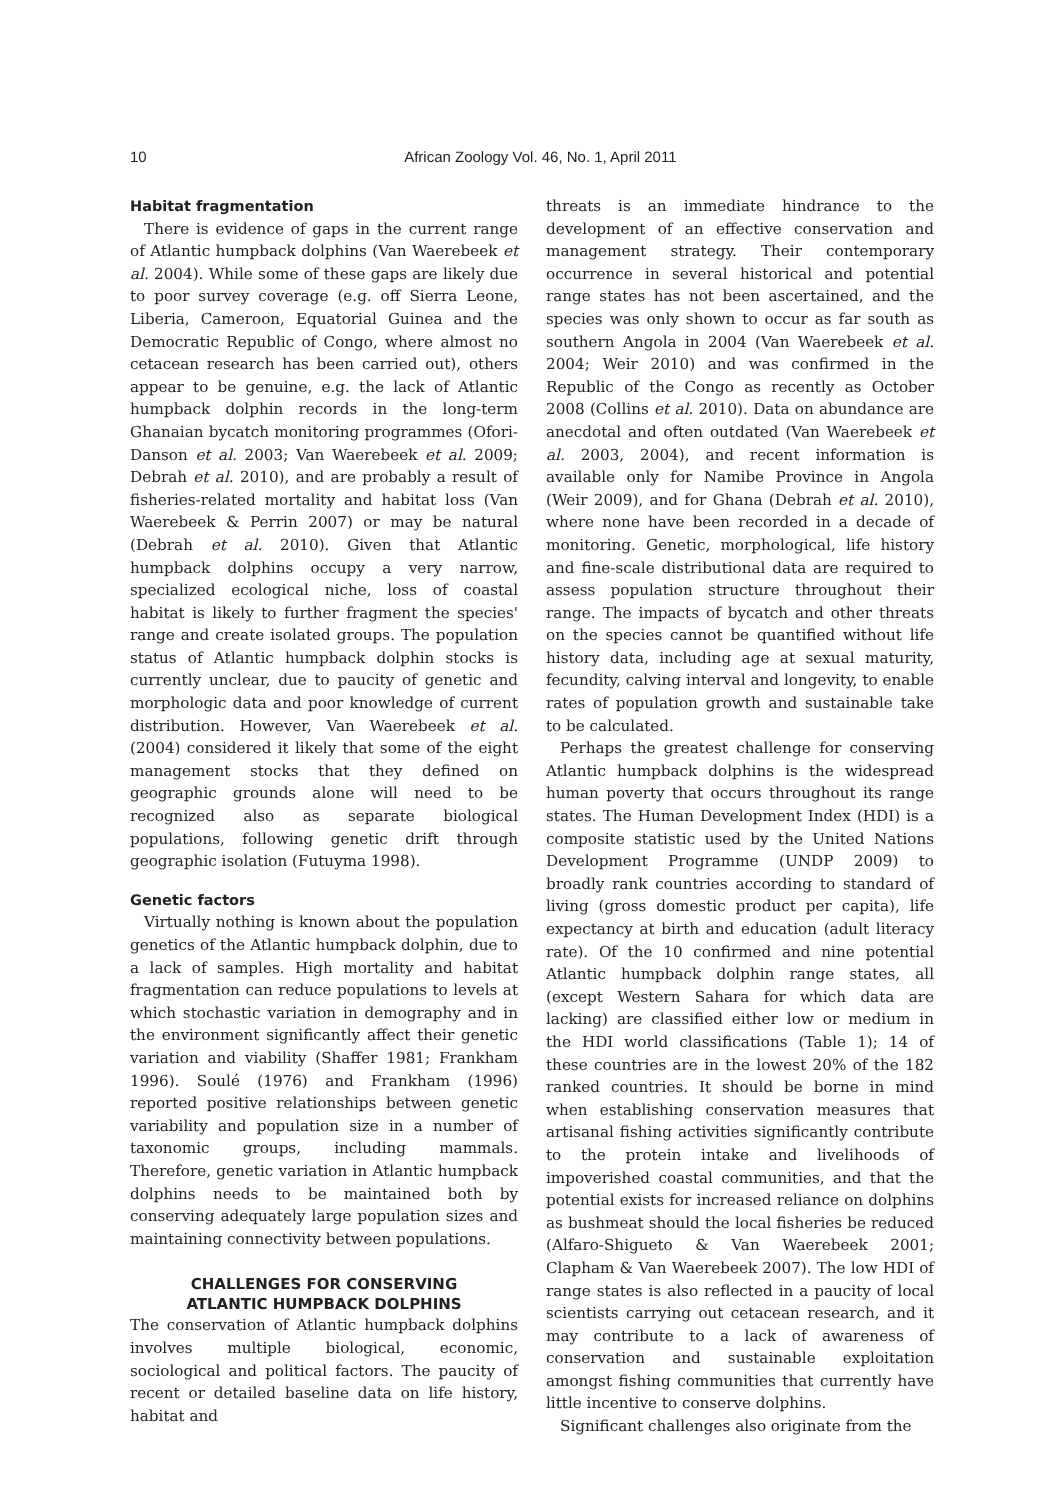10
African Zoology Vol. 46, No. 1, April 2011
Habitat fragmentation
There is evidence of gaps in the current range of Atlantic humpback dolphins (Van Waerebeek et al. 2004). While some of these gaps are likely due to poor survey coverage (e.g. off Sierra Leone, Liberia, Cameroon, Equatorial Guinea and the Democratic Republic of Congo, where almost no cetacean research has been carried out), others appear to be genuine, e.g. the lack of Atlantic humpback dolphin records in the long-term Ghanaian bycatch monitoring programmes (Ofori-Danson et al. 2003; Van Waerebeek et al. 2009; Debrah et al. 2010), and are probably a result of fisheries-related mortality and habitat loss (Van Waerebeek & Perrin 2007) or may be natural (Debrah et al. 2010). Given that Atlantic humpback dolphins occupy a very narrow, specialized ecological niche, loss of coastal habitat is likely to further fragment the species' range and create isolated groups. The population status of Atlantic humpback dolphin stocks is currently unclear, due to paucity of genetic and morphologic data and poor knowledge of current distribution. However, Van Waerebeek et al. (2004) considered it likely that some of the eight management stocks that they defined on geographic grounds alone will need to be recognized also as separate biological populations, following genetic drift through geographic isolation (Futuyma 1998).
Genetic factors
Virtually nothing is known about the population genetics of the Atlantic humpback dolphin, due to a lack of samples. High mortality and habitat fragmentation can reduce populations to levels at which stochastic variation in demography and in the environment significantly affect their genetic variation and viability (Shaffer 1981; Frankham 1996). Soulé (1976) and Frankham (1996) reported positive relationships between genetic variability and population size in a number of taxonomic groups, including mammals. Therefore, genetic variation in Atlantic humpback dolphins needs to be maintained both by conserving adequately large population sizes and maintaining connectivity between populations.
CHALLENGES FOR CONSERVING
ATLANTIC HUMPBACK DOLPHINS
The conservation of Atlantic humpback dolphins involves multiple biological, economic, sociological and political factors. The paucity of recent or detailed baseline data on life history, habitat and
threats is an immediate hindrance to the development of an effective conservation and management strategy. Their contemporary occurrence in several historical and potential range states has not been ascertained, and the species was only shown to occur as far south as southern Angola in 2004 (Van Waerebeek et al. 2004; Weir 2010) and was confirmed in the Republic of the Congo as recently as October 2008 (Collins et al. 2010). Data on abundance are anecdotal and often outdated (Van Waerebeek et al. 2003, 2004), and recent information is available only for Namibe Province in Angola (Weir 2009), and for Ghana (Debrah et al. 2010), where none have been recorded in a decade of monitoring. Genetic, morphological, life history and fine-scale distributional data are required to assess population structure throughout their range. The impacts of bycatch and other threats on the species cannot be quantified without life history data, including age at sexual maturity, fecundity, calving interval and longevity, to enable rates of population growth and sustainable take to be calculated.
Perhaps the greatest challenge for conserving Atlantic humpback dolphins is the widespread human poverty that occurs throughout its range states. The Human Development Index (HDI) is a composite statistic used by the United Nations Development Programme (UNDP 2009) to broadly rank countries according to standard of living (gross domestic product per capita), life expectancy at birth and education (adult literacy rate). Of the 10 confirmed and nine potential Atlantic humpback dolphin range states, all (except Western Sahara for which data are lacking) are classified either low or medium in the HDI world classifications (Table 1); 14 of these countries are in the lowest 20% of the 182 ranked countries. It should be borne in mind when establishing conservation measures that artisanal fishing activities significantly contribute to the protein intake and livelihoods of impoverished coastal communities, and that the potential exists for increased reliance on dolphins as bushmeat should the local fisheries be reduced (Alfaro-Shigueto & Van Waerebeek 2001; Clapham & Van Waerebeek 2007). The low HDI of range states is also reflected in a paucity of local scientists carrying out cetacean research, and it may contribute to a lack of awareness of conservation and sustainable exploitation amongst fishing communities that currently have little incentive to conserve dolphins.
Significant challenges also originate from the